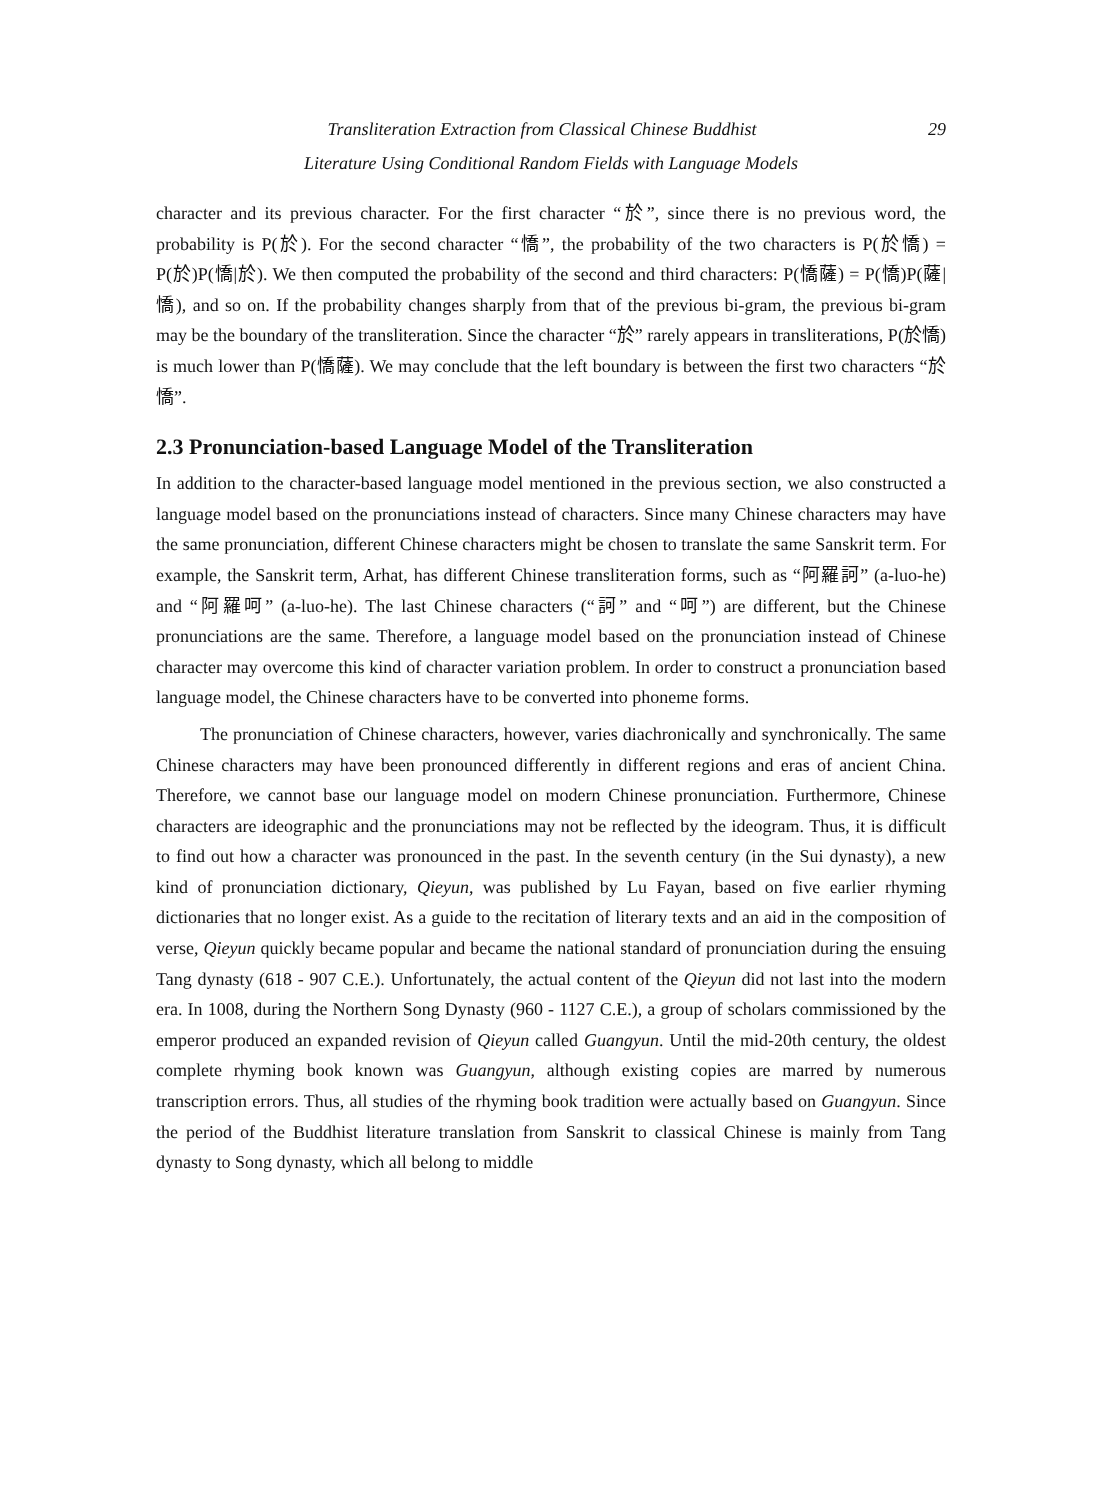29 Transliteration Extraction from Classical Chinese Buddhist
Literature Using Conditional Random Fields with Language Models
character and its previous character. For the first character “於”, since there is no previous word, the probability is P(於). For the second character “憍”, the probability of the two characters is P(於憍) = P(於)P(憍|於). We then computed the probability of the second and third characters: P(憍薩) = P(憍)P(薩|憍), and so on. If the probability changes sharply from that of the previous bi-gram, the previous bi-gram may be the boundary of the transliteration. Since the character “於” rarely appears in transliterations, P(於憍) is much lower than P(憍薩). We may conclude that the left boundary is between the first two characters “於憍”.
2.3 Pronunciation-based Language Model of the Transliteration
In addition to the character-based language model mentioned in the previous section, we also constructed a language model based on the pronunciations instead of characters. Since many Chinese characters may have the same pronunciation, different Chinese characters might be chosen to translate the same Sanskrit term. For example, the Sanskrit term, Arhat, has different Chinese transliteration forms, such as “阿羅訶” (a-luo-he) and “阿羅呵” (a-luo-he). The last Chinese characters (“訶” and “呵”) are different, but the Chinese pronunciations are the same. Therefore, a language model based on the pronunciation instead of Chinese character may overcome this kind of character variation problem. In order to construct a pronunciation based language model, the Chinese characters have to be converted into phoneme forms.
The pronunciation of Chinese characters, however, varies diachronically and synchronically. The same Chinese characters may have been pronounced differently in different regions and eras of ancient China. Therefore, we cannot base our language model on modern Chinese pronunciation. Furthermore, Chinese characters are ideographic and the pronunciations may not be reflected by the ideogram. Thus, it is difficult to find out how a character was pronounced in the past. In the seventh century (in the Sui dynasty), a new kind of pronunciation dictionary, Qieyun, was published by Lu Fayan, based on five earlier rhyming dictionaries that no longer exist. As a guide to the recitation of literary texts and an aid in the composition of verse, Qieyun quickly became popular and became the national standard of pronunciation during the ensuing Tang dynasty (618 - 907 C.E.). Unfortunately, the actual content of the Qieyun did not last into the modern era. In 1008, during the Northern Song Dynasty (960 - 1127 C.E.), a group of scholars commissioned by the emperor produced an expanded revision of Qieyun called Guangyun. Until the mid-20th century, the oldest complete rhyming book known was Guangyun, although existing copies are marred by numerous transcription errors. Thus, all studies of the rhyming book tradition were actually based on Guangyun. Since the period of the Buddhist literature translation from Sanskrit to classical Chinese is mainly from Tang dynasty to Song dynasty, which all belong to middle